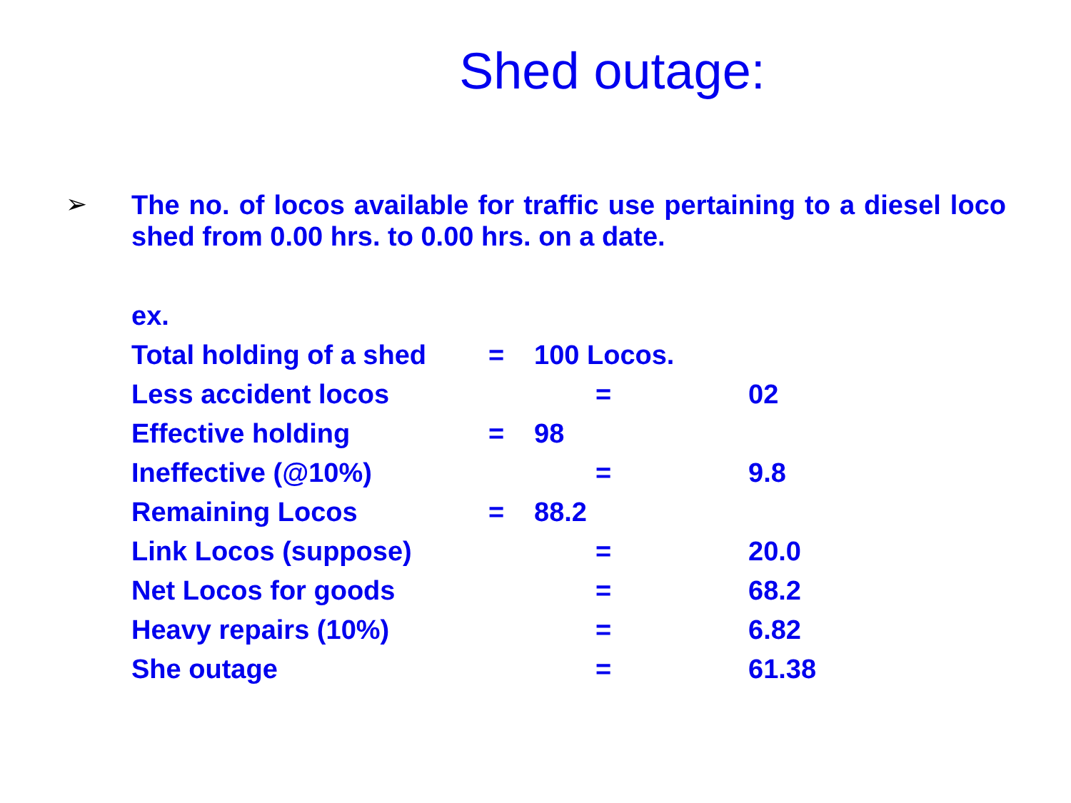Shed outage:
➢
The no. of locos available for traffic use pertaining to a diesel loco shed from 0.00 hrs. to 0.00 hrs. on a date.
ex.
Total holding of a shed = 100 Locos.
Less accident locos = 02
Effective holding = 98
Ineffective (@10%) = 9.8
Remaining Locos = 88.2
Link Locos (suppose) = 20.0
Net Locos for goods = 68.2
Heavy repairs (10%) = 6.82
She outage = 61.38